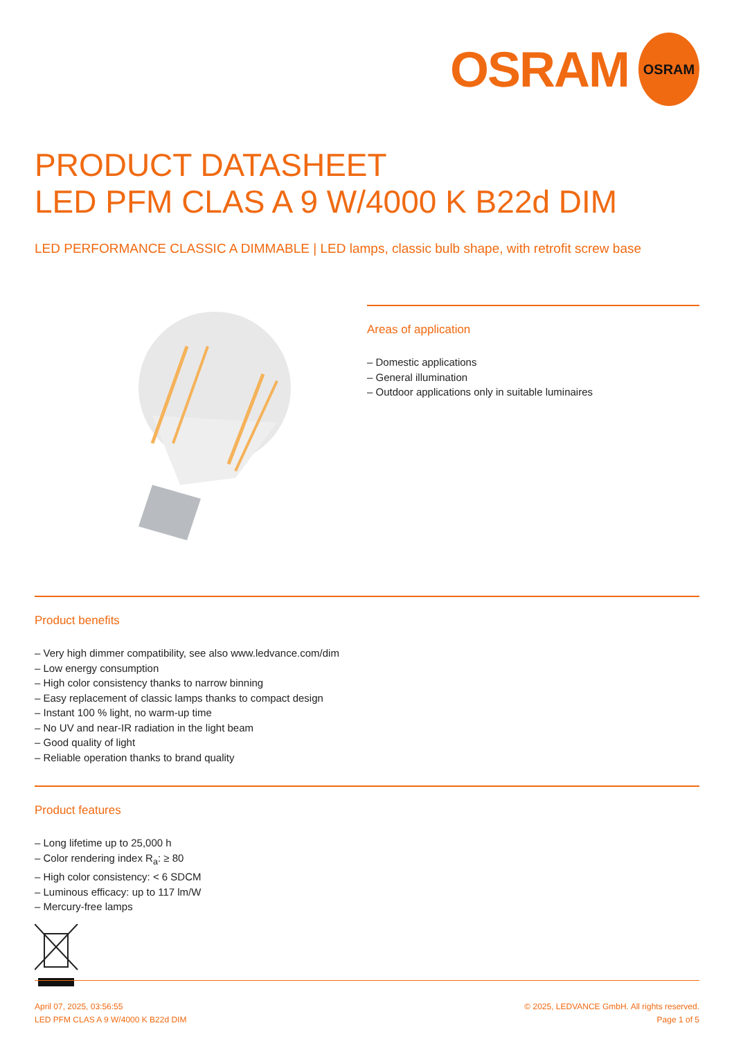OSRAM
OSRAM
PRODUCT DATASHEET
LED PFM CLAS A 9 W/4000 K B22d DIM
LED PERFORMANCE CLASSIC A DIMMABLE | LED lamps, classic bulb shape, with retrofit screw base
Areas of application
– Domestic applications
– General illumination
– Outdoor applications only in suitable luminaires
Product benefits
– Very high dimmer compatibility, see also www.ledvance.com/dim
– Low energy consumption
– High color consistency thanks to narrow binning
– Easy replacement of classic lamps thanks to compact design
– Instant 100 % light, no warm-up time
– No UV and near-IR radiation in the light beam
– Good quality of light
– Reliable operation thanks to brand quality
Product features
– Long lifetime up to 25,000 h
– Color rendering index R<sub>a</sub>: ≥ 80
– High color consistency: < 6 SDCM
– Luminous efficacy: up to 117 lm/W
– Mercury-free lamps
April 07, 2025, 03:56:55
LED PFM CLAS A 9 W/4000 K B22d DIM
© 2025, LEDVANCE GmbH. All rights reserved.
Page 1 of 5